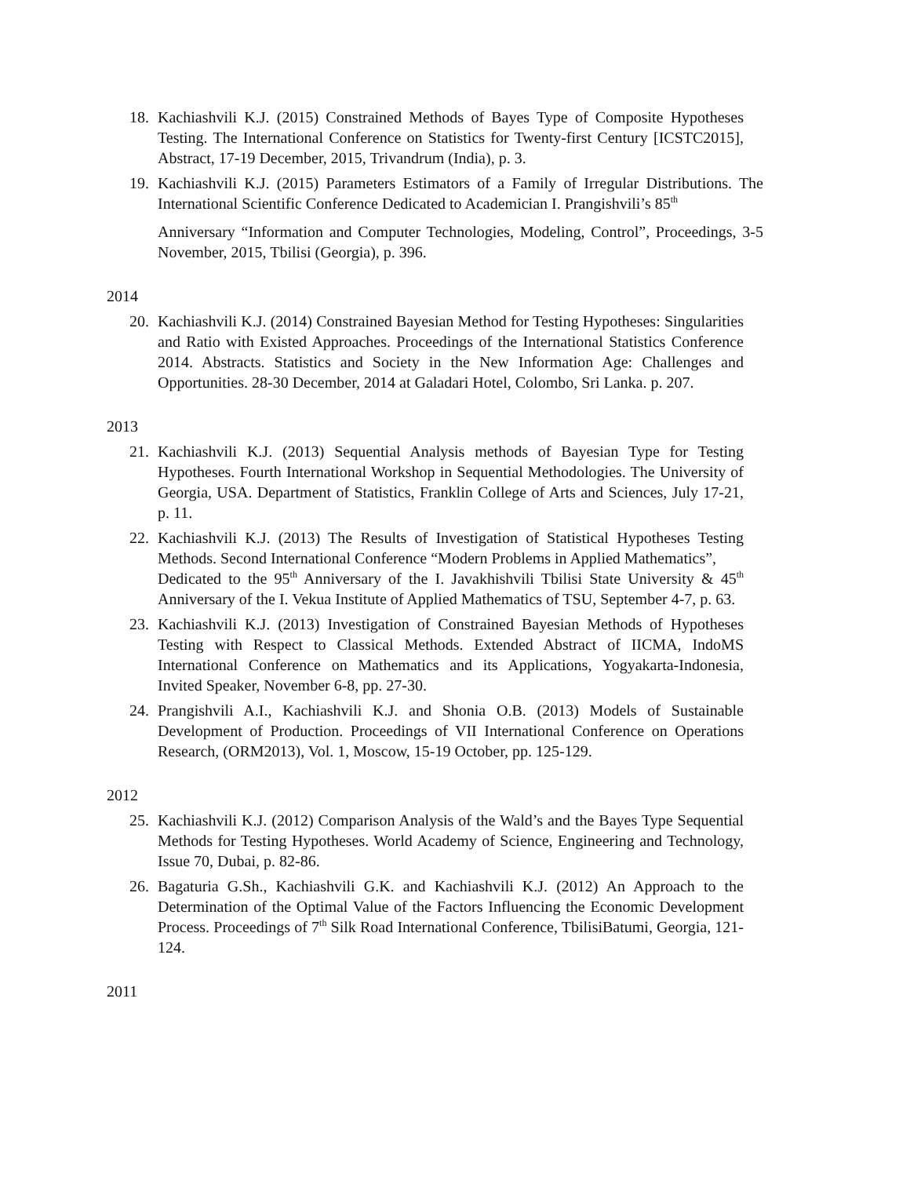18. Kachiashvili K.J. (2015) Constrained Methods of Bayes Type of Composite Hypotheses Testing. The International Conference on Statistics for Twenty-first Century [ICSTC2015], Abstract, 17-19 December, 2015, Trivandrum (India), p. 3.
19. Kachiashvili K.J. (2015) Parameters Estimators of a Family of Irregular Distributions. The International Scientific Conference Dedicated to Academician I. Prangishvili’s 85<sup>th</sup>
Anniversary “Information and Computer Technologies, Modeling, Control”, Proceedings, 3-5 November, 2015, Tbilisi (Georgia), p. 396.
2014
20. Kachiashvili K.J. (2014) Constrained Bayesian Method for Testing Hypotheses: Singularities and Ratio with Existed Approaches. Proceedings of the International Statistics Conference 2014. Abstracts. Statistics and Society in the New Information Age: Challenges and Opportunities. 28-30 December, 2014 at Galadari Hotel, Colombo, Sri Lanka. p. 207.
2013
21. Kachiashvili K.J. (2013) Sequential Analysis methods of Bayesian Type for Testing Hypotheses. Fourth International Workshop in Sequential Methodologies. The University of Georgia, USA. Department of Statistics, Franklin College of Arts and Sciences, July 17-21, p. 11.
22. Kachiashvili K.J. (2013) The Results of Investigation of Statistical Hypotheses Testing Methods. Second International Conference “Modern Problems in Applied Mathematics”,
Dedicated to the 95<sup>th</sup> Anniversary of the I. Javakhishvili Tbilisi State University & 45<sup>th</sup> Anniversary of the I. Vekua Institute of Applied Mathematics of TSU, September 4-7, p. 63.
23. Kachiashvili K.J. (2013) Investigation of Constrained Bayesian Methods of Hypotheses Testing with Respect to Classical Methods. Extended Abstract of IICMA, IndoMS International Conference on Mathematics and its Applications, Yogyakarta-Indonesia, Invited Speaker, November 6-8, pp. 27-30.
24. Prangishvili A.I., Kachiashvili K.J. and Shonia O.B. (2013) Models of Sustainable Development of Production. Proceedings of VII International Conference on Operations Research, (ORM2013), Vol. 1, Moscow, 15-19 October, pp. 125-129.
2012
25. Kachiashvili K.J. (2012) Comparison Analysis of the Wald’s and the Bayes Type Sequential Methods for Testing Hypotheses. World Academy of Science, Engineering and Technology, Issue 70, Dubai, p. 82-86.
26. Bagaturia G.Sh., Kachiashvili G.K. and Kachiashvili K.J. (2012) An Approach to the Determination of the Optimal Value of the Factors Influencing the Economic Development Process. Proceedings of 7<sup>th</sup> Silk Road International Conference, TbilisiBatumi, Georgia, 121-124.
2011